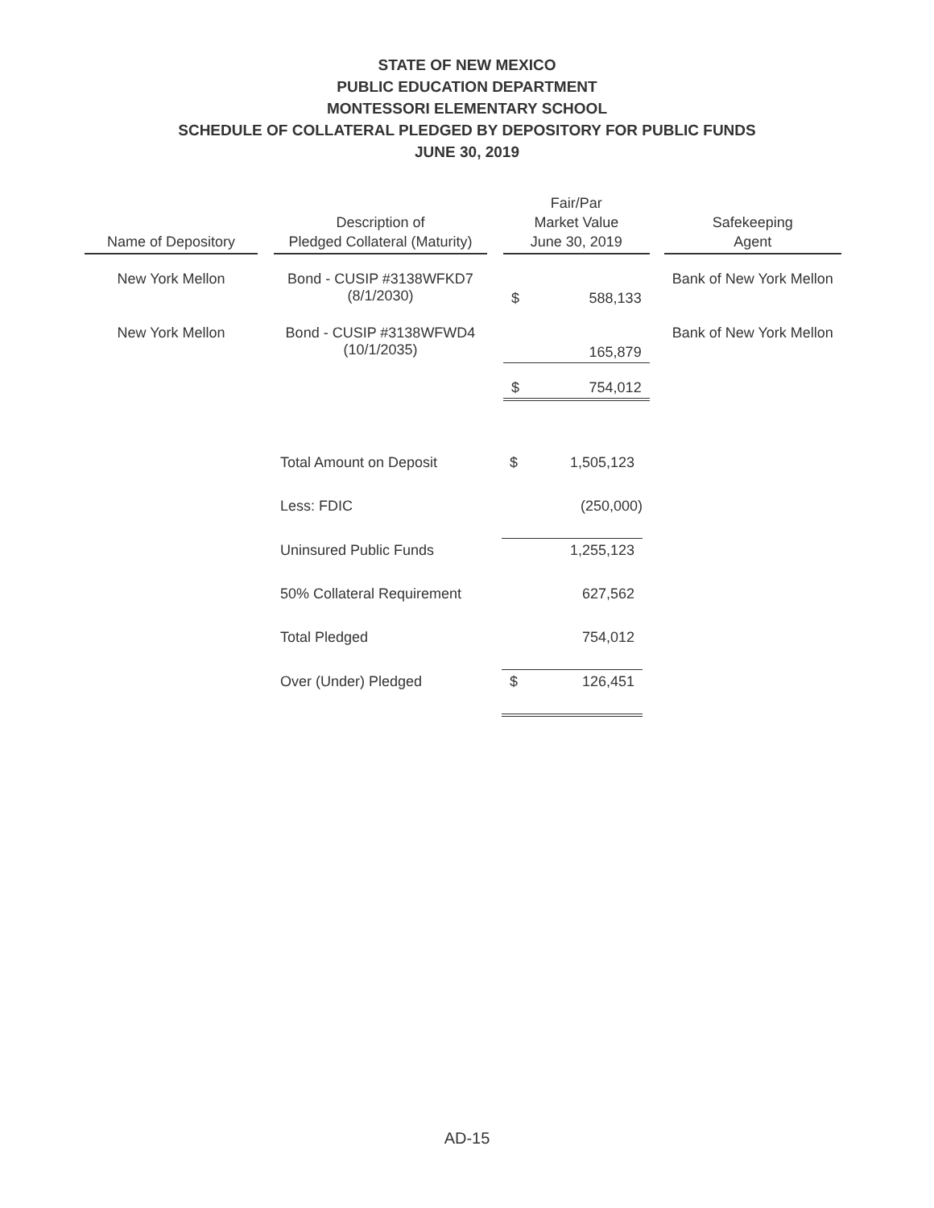STATE OF NEW MEXICO
PUBLIC EDUCATION DEPARTMENT
MONTESSORI ELEMENTARY SCHOOL
SCHEDULE OF COLLATERAL PLEDGED BY DEPOSITORY FOR PUBLIC FUNDS
JUNE 30, 2019
| Name of Depository | | Description of Pledged Collateral (Maturity) | | Fair/Par Market Value June 30, 2019 | | | Safekeeping Agent |
| --- | --- | --- | --- | --- | --- | --- | --- |
| New York Mellon | | Bond - CUSIP #3138WFKD7 (8/1/2030) | | $ | 588,133 | | Bank of New York Mellon |
| New York Mellon | | Bond - CUSIP #3138WFWD4 (10/1/2035) | | | 165,879 | | Bank of New York Mellon |
| | | | | $ | 754,012 | | |
| Total Amount on Deposit | $ | 1,505,123 |
| Less: FDIC | | (250,000) |
| Uninsured Public Funds | | 1,255,123 |
| 50% Collateral Requirement | | 627,562 |
| Total Pledged | | 754,012 |
| Over (Under) Pledged | $ | 126,451 |
AD-15